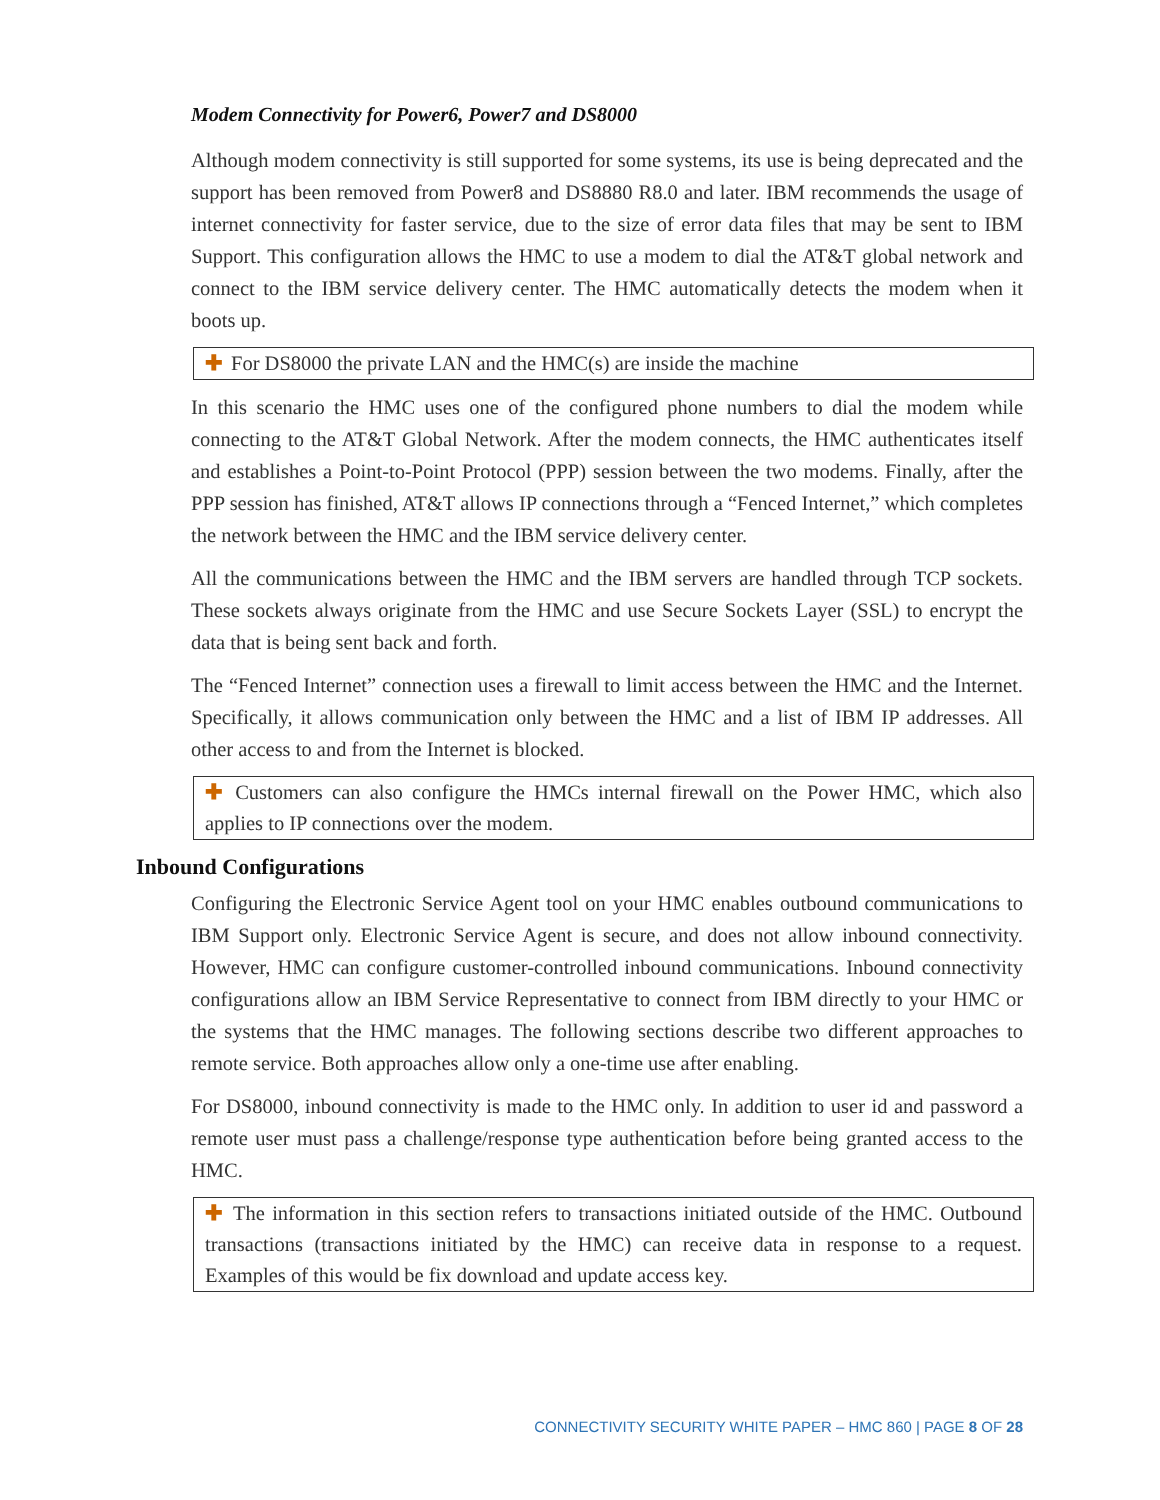Modem Connectivity for Power6, Power7 and DS8000
Although modem connectivity is still supported for some systems, its use is being deprecated and the support has been removed from Power8 and DS8880 R8.0 and later. IBM recommends the usage of internet connectivity for faster service, due to the size of error data files that may be sent to IBM Support. This configuration allows the HMC to use a modem to dial the AT&T global network and connect to the IBM service delivery center. The HMC automatically detects the modem when it boots up.
✚ For DS8000 the private LAN and the HMC(s) are inside the machine
In this scenario the HMC uses one of the configured phone numbers to dial the modem while connecting to the AT&T Global Network. After the modem connects, the HMC authenticates itself and establishes a Point-to-Point Protocol (PPP) session between the two modems. Finally, after the PPP session has finished, AT&T allows IP connections through a “Fenced Internet,” which completes the network between the HMC and the IBM service delivery center.
All the communications between the HMC and the IBM servers are handled through TCP sockets. These sockets always originate from the HMC and use Secure Sockets Layer (SSL) to encrypt the data that is being sent back and forth.
The “Fenced Internet” connection uses a firewall to limit access between the HMC and the Internet. Specifically, it allows communication only between the HMC and a list of IBM IP addresses. All other access to and from the Internet is blocked.
✚ Customers can also configure the HMCs internal firewall on the Power HMC, which also applies to IP connections over the modem.
Inbound Configurations
Configuring the Electronic Service Agent tool on your HMC enables outbound communications to IBM Support only. Electronic Service Agent is secure, and does not allow inbound connectivity. However, HMC can configure customer-controlled inbound communications. Inbound connectivity configurations allow an IBM Service Representative to connect from IBM directly to your HMC or the systems that the HMC manages. The following sections describe two different approaches to remote service. Both approaches allow only a one-time use after enabling.
For DS8000, inbound connectivity is made to the HMC only. In addition to user id and password a remote user must pass a challenge/response type authentication before being granted access to the HMC.
✚ The information in this section refers to transactions initiated outside of the HMC. Outbound transactions (transactions initiated by the HMC) can receive data in response to a request. Examples of this would be fix download and update access key.
CONNECTIVITY SECURITY WHITE PAPER – HMC 860 | PAGE 8 OF 28